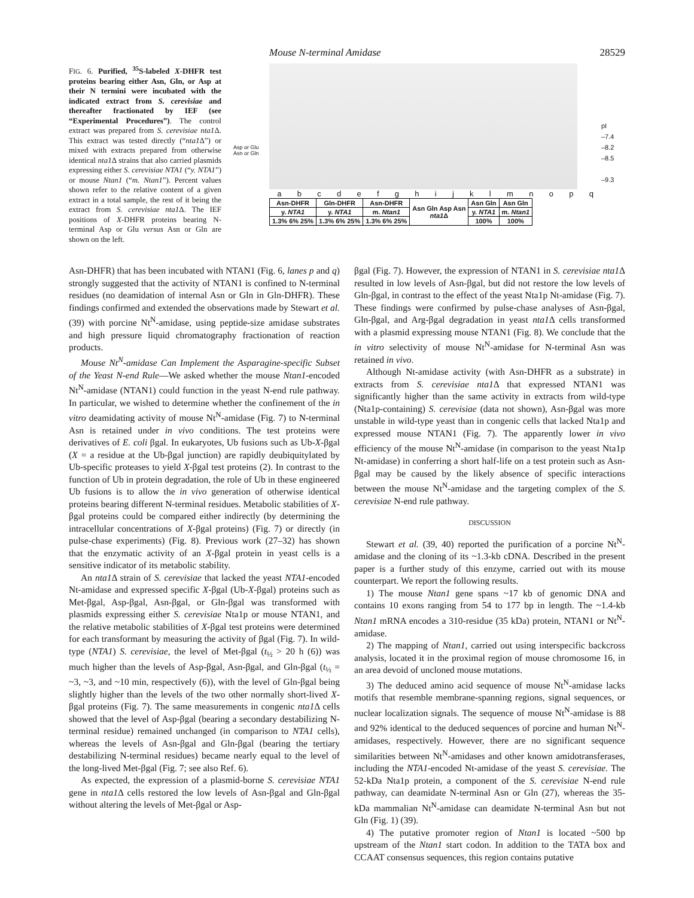Mouse N-terminal Amidase 28529
FIG. 6. Purified, <sup>35</sup>S-labeled X-DHFR test proteins bearing either Asn, Gln, or Asp at their N termini were incubated with the indicated extract from S. cerevisiae and thereafter fractionated by IEF (see “Experimental Procedures”). The control extract was prepared from S. cerevisiae nta1 Δ. This extract was tested directly (“nta1 Δ”) or mixed with extracts prepared from otherwise identical nta1 Δ strains that also carried plasmids expressing either S. cerevisiae NTA1 (“y. NTA1”) or mouse Ntan1 (“m. Ntan1”). Percent values shown refer to the relative content of a given extract in a total sample, the rest of it being the extract from S. cerevisiae nta1 Δ. The IEF positions of X-DHFR proteins bearing N-terminal Asp or Glu versus Asn or Gln are shown on the left.
Asp or Glu
Asn or Gln
pI
–7.4
–8.2
–8.5
–9.3
a b c d e f g h i j k l m n o p q
| Asn-DHFR | Gln-DHFR | Asn-DHFR | Asn Gln Asp Asn nta1 Δ | Asn Gln | Asn Gln |
| y. NTA1 | y. NTA1 | m. Ntan1 | | y. NTA1 | m. Ntan1 |
| 1.3% 6% 25% | 1.3% 6% 25% | 1.3% 6% 25% | | 100% | 100% |
Asn-DHFR) that has been incubated with NTAN1 (Fig. 6, lanes p and q) strongly suggested that the activity of NTAN1 is confined to N-terminal residues (no deamidation of internal Asn or Gln in Gln-DHFR). These findings confirmed and extended the observations made by Stewart et al. (39) with porcine Nt<sup>N</sup>-amidase, using peptide-size amidase substrates and high pressure liquid chromatography fractionation of reaction products.
Mouse Nt<sup>N</sup>-amidase Can Implement the Asparagine-specific Subset of the Yeast N-end Rule—We asked whether the mouse Ntan1-encoded Nt<sup>N</sup>-amidase (NTAN1) could function in the yeast N-end rule pathway. In particular, we wished to determine whether the confinement of the in vitro deamidating activity of mouse Nt<sup>N</sup>-amidase (Fig. 7) to N-terminal Asn is retained under in vivo conditions. The test proteins were derivatives of E. coli βgal. In eukaryotes, Ub fusions such as Ub-X-βgal (X = a residue at the Ub-βgal junction) are rapidly deubiquitylated by Ub-specific proteases to yield X-βgal test proteins (2). In contrast to the function of Ub in protein degradation, the role of Ub in these engineered Ub fusions is to allow the in vivo generation of otherwise identical proteins bearing different N-terminal residues. Metabolic stabilities of X-βgal proteins could be compared either indirectly (by determining the intracellular concentrations of X-βgal proteins) (Fig. 7) or directly (in pulse-chase experiments) (Fig. 8). Previous work (27–32) has shown that the enzymatic activity of an X-βgal protein in yeast cells is a sensitive indicator of its metabolic stability.
An nta1 Δ strain of S. cerevisiae that lacked the yeast NTA1-encoded Nt-amidase and expressed specific X-βgal (Ub-X-βgal) proteins such as Met-βgal, Asp-βgal, Asn-βgal, or Gln-βgal was transformed with plasmids expressing either S. cerevisiae Nta1p or mouse NTAN1, and the relative metabolic stabilities of X-βgal test proteins were determined for each transformant by measuring the activity of βgal (Fig. 7). In wild-type (NTA1) S. cerevisiae, the level of Met-βgal (t<sub>½</sub> > 20 h (6)) was much higher than the levels of Asp-βgal, Asn-βgal, and Gln-βgal (t<sub>½</sub> = ~3, ~3, and ~10 min, respectively (6)), with the level of Gln-βgal being slightly higher than the levels of the two other normally short-lived X-βgal proteins (Fig. 7). The same measurements in congenic nta1 Δ cells showed that the level of Asp-βgal (bearing a secondary destabilizing N-terminal residue) remained unchanged (in comparison to NTA1 cells), whereas the levels of Asn-βgal and Gln-βgal (bearing the tertiary destabilizing N-terminal residues) became nearly equal to the level of the long-lived Met-βgal (Fig. 7; see also Ref. 6).
As expected, the expression of a plasmid-borne S. cerevisiae NTA1 gene in nta1 Δ cells restored the low levels of Asn-βgal and Gln-βgal without altering the levels of Met-βgal or Asp-
βgal (Fig. 7). However, the expression of NTAN1 in S. cerevisiae nta1 Δ resulted in low levels of Asn-βgal, but did not restore the low levels of Gln-βgal, in contrast to the effect of the yeast Nta1p Nt-amidase (Fig. 7). These findings were confirmed by pulse-chase analyses of Asn-βgal, Gln-βgal, and Arg-βgal degradation in yeast nta1 Δ cells transformed with a plasmid expressing mouse NTAN1 (Fig. 8). We conclude that the in vitro selectivity of mouse Nt<sup>N</sup>-amidase for N-terminal Asn was retained in vivo.
Although Nt-amidase activity (with Asn-DHFR as a substrate) in extracts from S. cerevisiae nta1 Δ that expressed NTAN1 was significantly higher than the same activity in extracts from wild-type (Nta1p-containing) S. cerevisiae (data not shown), Asn-βgal was more unstable in wild-type yeast than in congenic cells that lacked Nta1p and expressed mouse NTAN1 (Fig. 7). The apparently lower in vivo efficiency of the mouse Nt<sup>N</sup>-amidase (in comparison to the yeast Nta1p Nt-amidase) in conferring a short half-life on a test protein such as Asn-βgal may be caused by the likely absence of specific interactions between the mouse Nt<sup>N</sup>-amidase and the targeting complex of the S. cerevisiae N-end rule pathway.
DISCUSSION
Stewart et al. (39, 40) reported the purification of a porcine Nt<sup>N</sup>-amidase and the cloning of its ~1.3-kb cDNA. Described in the present paper is a further study of this enzyme, carried out with its mouse counterpart. We report the following results.
1) The mouse Ntan1 gene spans ~17 kb of genomic DNA and contains 10 exons ranging from 54 to 177 bp in length. The ~1.4-kb Ntan1 mRNA encodes a 310-residue (35 kDa) protein, NTAN1 or Nt<sup>N</sup>-amidase.
2) The mapping of Ntan1, carried out using interspecific backcross analysis, located it in the proximal region of mouse chromosome 16, in an area devoid of uncloned mouse mutations.
3) The deduced amino acid sequence of mouse Nt<sup>N</sup>-amidase lacks motifs that resemble membrane-spanning regions, signal sequences, or nuclear localization signals. The sequence of mouse Nt<sup>N</sup>-amidase is 88 and 92% identical to the deduced sequences of porcine and human Nt<sup>N</sup>-amidases, respectively. However, there are no significant sequence similarities between Nt<sup>N</sup>-amidases and other known amidotransferases, including the NTA1-encoded Nt-amidase of the yeast S. cerevisiae. The 52-kDa Nta1p protein, a component of the S. cerevisiae N-end rule pathway, can deamidate N-terminal Asn or Gln (27), whereas the 35-kDa mammalian Nt<sup>N</sup>-amidase can deamidate N-terminal Asn but not Gln (Fig. 1) (39).
4) The putative promoter region of Ntan1 is located ~500 bp upstream of the Ntan1 start codon. In addition to the TATA box and CCAAT consensus sequences, this region contains putative